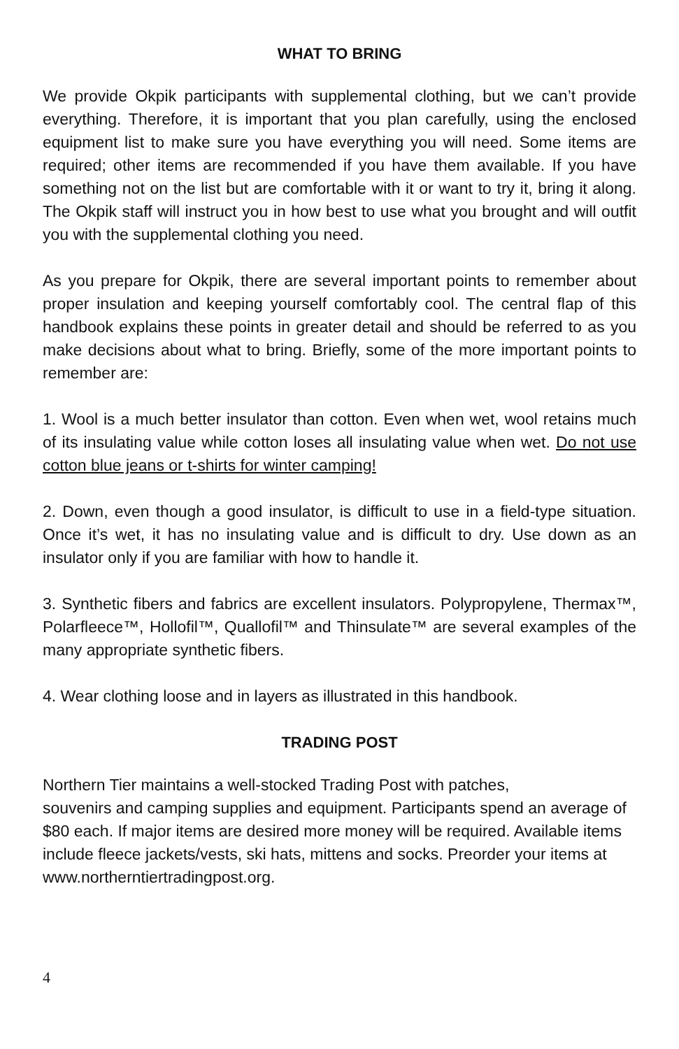WHAT TO BRING
We provide Okpik participants with supplemental clothing, but we can’t provide everything. Therefore, it is important that you plan carefully, using the enclosed equipment list to make sure you have everything you will need. Some items are required; other items are recommended if you have them available. If you have something not on the list but are comfortable with it or want to try it, bring it along. The Okpik staff will instruct you in how best to use what you brought and will outfit you with the supplemental clothing you need.
As you prepare for Okpik, there are several important points to remember about proper insulation and keeping yourself comfortably cool. The central flap of this handbook explains these points in greater detail and should be referred to as you make decisions about what to bring. Briefly, some of the more important points to remember are:
1. Wool is a much better insulator than cotton. Even when wet, wool retains much of its insulating value while cotton loses all insulating value when wet. Do not use cotton blue jeans or t-shirts for winter camping!
2. Down, even though a good insulator, is difficult to use in a field-type situation. Once it’s wet, it has no insulating value and is difficult to dry. Use down as an insulator only if you are familiar with how to handle it.
3. Synthetic fibers and fabrics are excellent insulators. Polypropylene, Thermax™, Polarfleece™, Hollofil™, Quallofil™ and Thinsulate™ are several examples of the many appropriate synthetic fibers.
4. Wear clothing loose and in layers as illustrated in this handbook.
TRADING POST
Northern Tier maintains a well-stocked Trading Post with patches,
souvenirs and camping supplies and equipment. Participants spend an average of $80 each. If major items are desired more money will be required. Available items include fleece jackets/vests, ski hats, mittens and socks. Preorder your items at www.northerntiertradingpost.org.
4